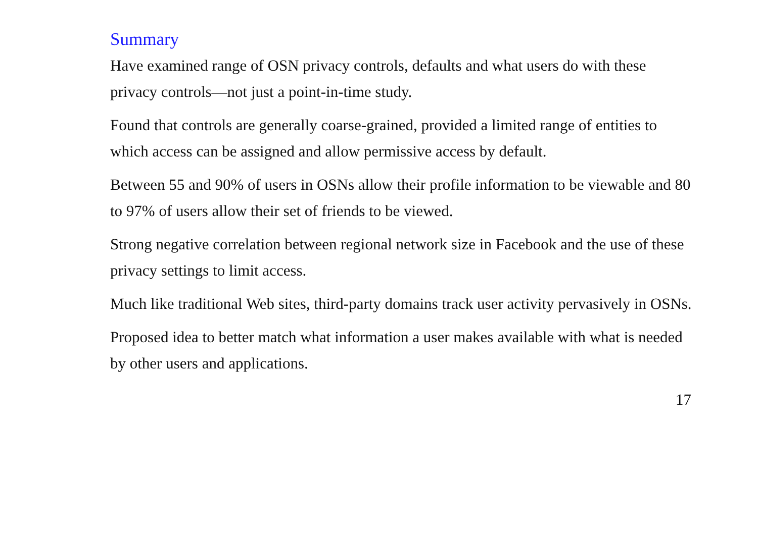Summary
Have examined range of OSN privacy controls, defaults and what users do with these privacy controls—not just a point-in-time study.
Found that controls are generally coarse-grained, provided a limited range of entities to which access can be assigned and allow permissive access by default.
Between 55 and 90% of users in OSNs allow their profile information to be viewable and 80 to 97% of users allow their set of friends to be viewed.
Strong negative correlation between regional network size in Facebook and the use of these privacy settings to limit access.
Much like traditional Web sites, third-party domains track user activity pervasively in OSNs.
Proposed idea to better match what information a user makes available with what is needed by other users and applications.
17